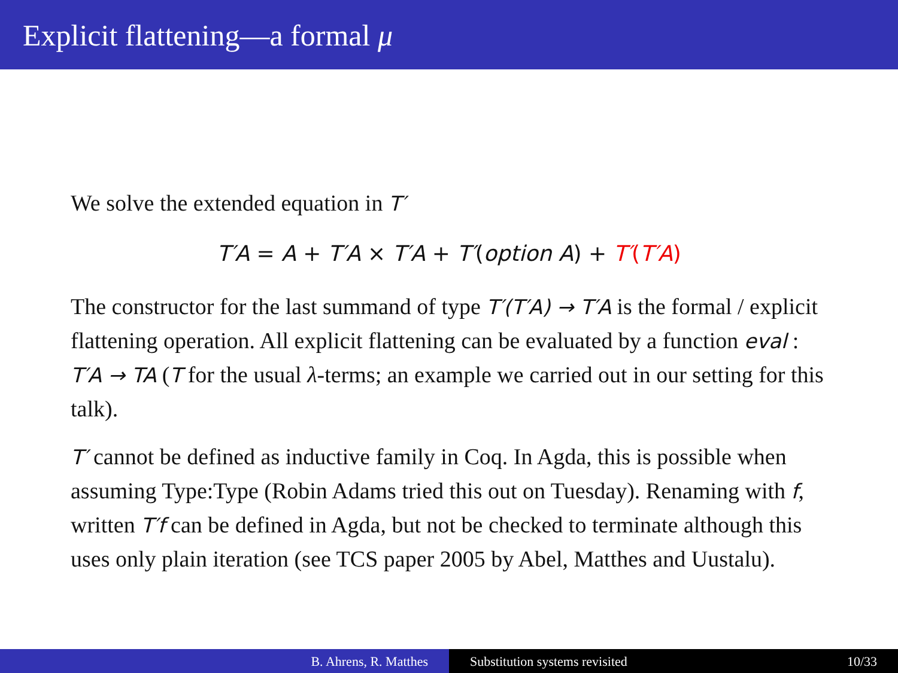Explicit flattening—a formal μ
We solve the extended equation in T′
T′A = A + T′A × T′A + T′(option A) + T′(T′A)
The constructor for the last summand of type T′(T′A) → T′A is the formal / explicit flattening operation. All explicit flattening can be evaluated by a function eval : T′A → TA (T for the usual λ-terms; an example we carried out in our setting for this talk).
T′ cannot be defined as inductive family in Coq. In Agda, this is possible when assuming Type:Type (Robin Adams tried this out on Tuesday). Renaming with f, written T′f can be defined in Agda, but not be checked to terminate although this uses only plain iteration (see TCS paper 2005 by Abel, Matthes and Uustalu).
B. Ahrens, R. Matthes Substitution systems revisited 10/33